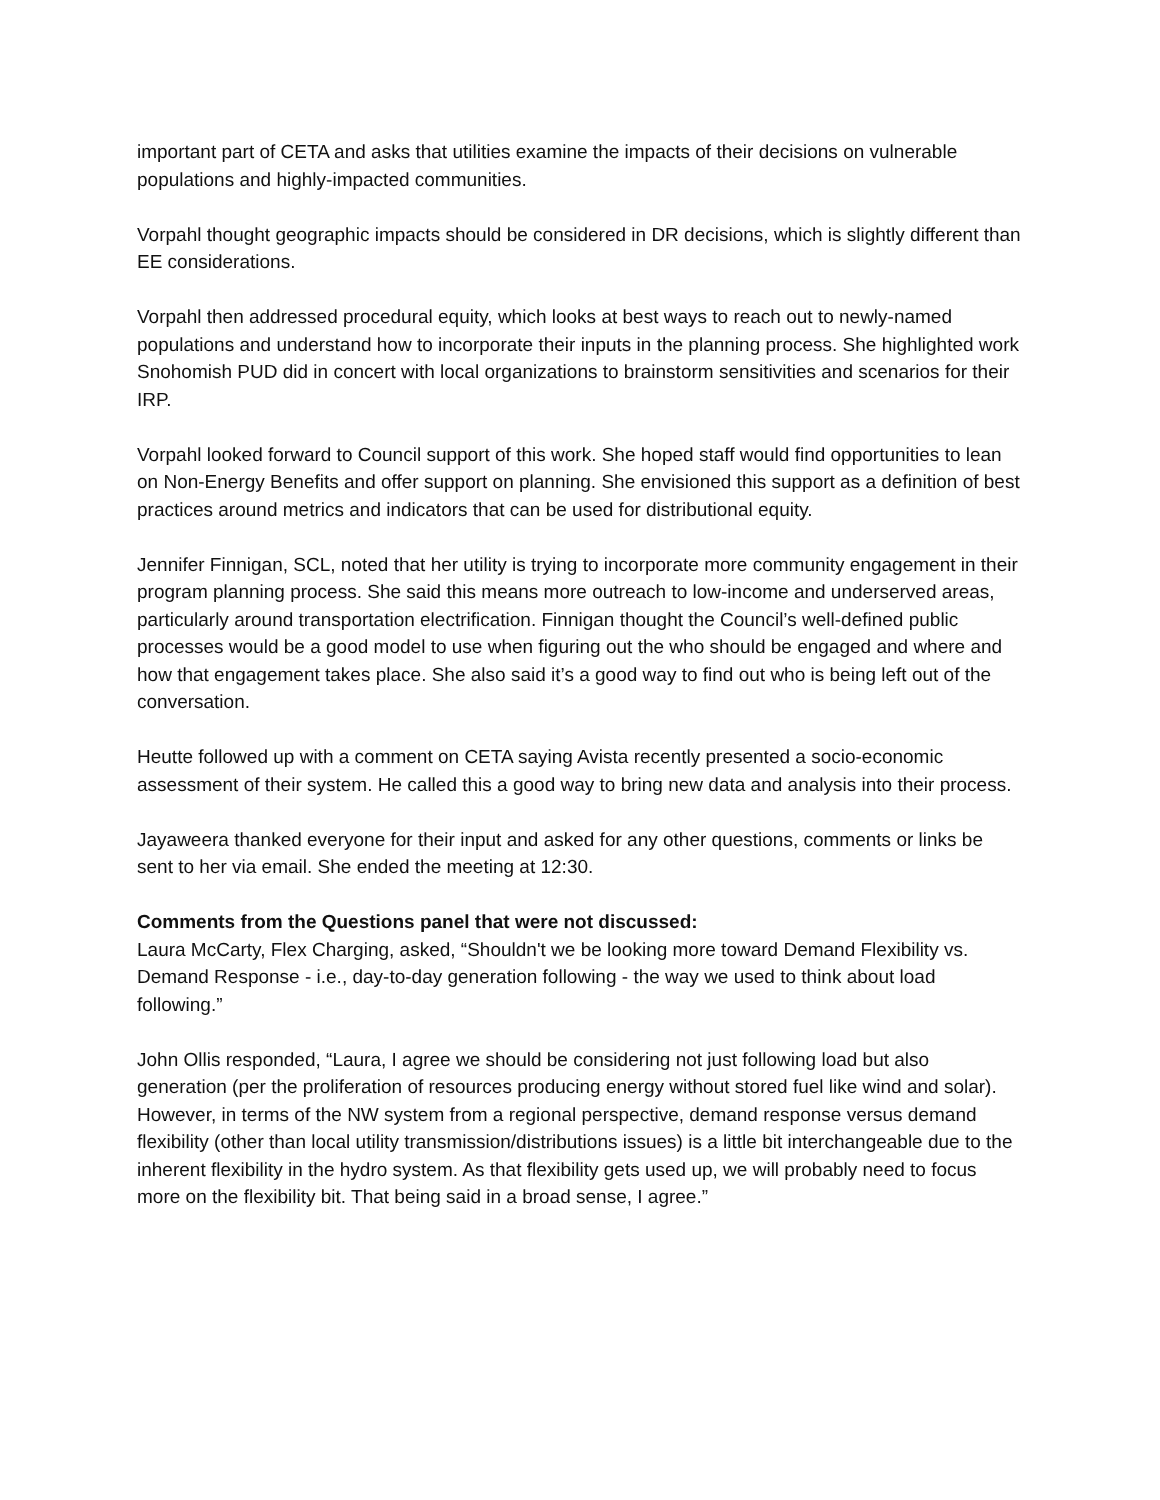important part of CETA and asks that utilities examine the impacts of their decisions on vulnerable populations and highly-impacted communities.
Vorpahl thought geographic impacts should be considered in DR decisions, which is slightly different than EE considerations.
Vorpahl then addressed procedural equity, which looks at best ways to reach out to newly-named populations and understand how to incorporate their inputs in the planning process. She highlighted work Snohomish PUD did in concert with local organizations to brainstorm sensitivities and scenarios for their IRP.
Vorpahl looked forward to Council support of this work. She hoped staff would find opportunities to lean on Non-Energy Benefits and offer support on planning. She envisioned this support as a definition of best practices around metrics and indicators that can be used for distributional equity.
Jennifer Finnigan, SCL, noted that her utility is trying to incorporate more community engagement in their program planning process. She said this means more outreach to low-income and underserved areas, particularly around transportation electrification. Finnigan thought the Council’s well-defined public processes would be a good model to use when figuring out the who should be engaged and where and how that engagement takes place. She also said it’s a good way to find out who is being left out of the conversation.
Heutte followed up with a comment on CETA saying Avista recently presented a socio-economic assessment of their system. He called this a good way to bring new data and analysis into their process.
Jayaweera thanked everyone for their input and asked for any other questions, comments or links be sent to her via email. She ended the meeting at 12:30.
Comments from the Questions panel that were not discussed:
Laura McCarty, Flex Charging, asked, “Shouldn't we be looking more toward Demand Flexibility vs. Demand Response - i.e., day-to-day generation following - the way we used to think about load following.”
John Ollis responded, “Laura, I agree we should be considering not just following load but also generation (per the proliferation of resources producing energy without stored fuel like wind and solar). However, in terms of the NW system from a regional perspective, demand response versus demand flexibility (other than local utility transmission/distributions issues) is a little bit interchangeable due to the inherent flexibility in the hydro system. As that flexibility gets used up, we will probably need to focus more on the flexibility bit. That being said in a broad sense, I agree.”